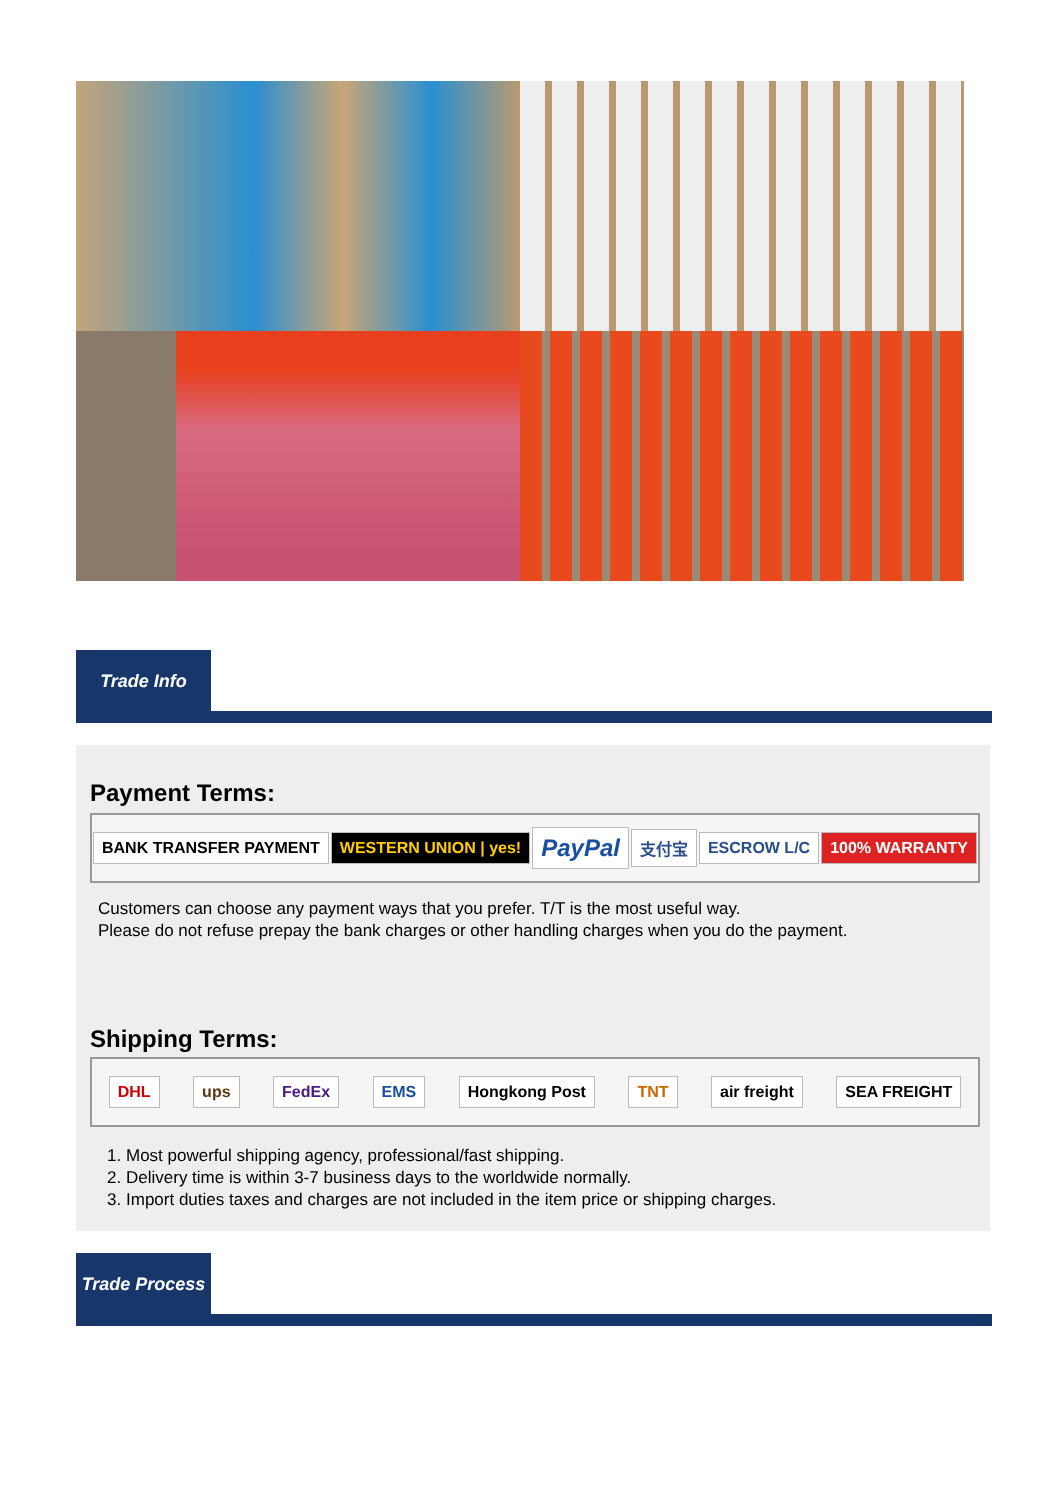Trade Info
Payment Terms:
BANK TRANSFER PAYMENT WESTERN UNION | yes! PayPal 支付宝 ESCROW L/C 100% WARRANTY
Customers can choose any payment ways that you prefer. T/T is the most useful way.
Please do not refuse prepay the bank charges or other handling charges when you do the payment.
Shipping Terms:
DHL ups FedEx EMS Hongkong Post TNT air freight SEA FREIGHT
1. Most powerful shipping agency, professional/fast shipping.
2. Delivery time is within 3-7 business days to the worldwide normally.
3. Import duties taxes and charges are not included in the item price or shipping charges.
Trade Process